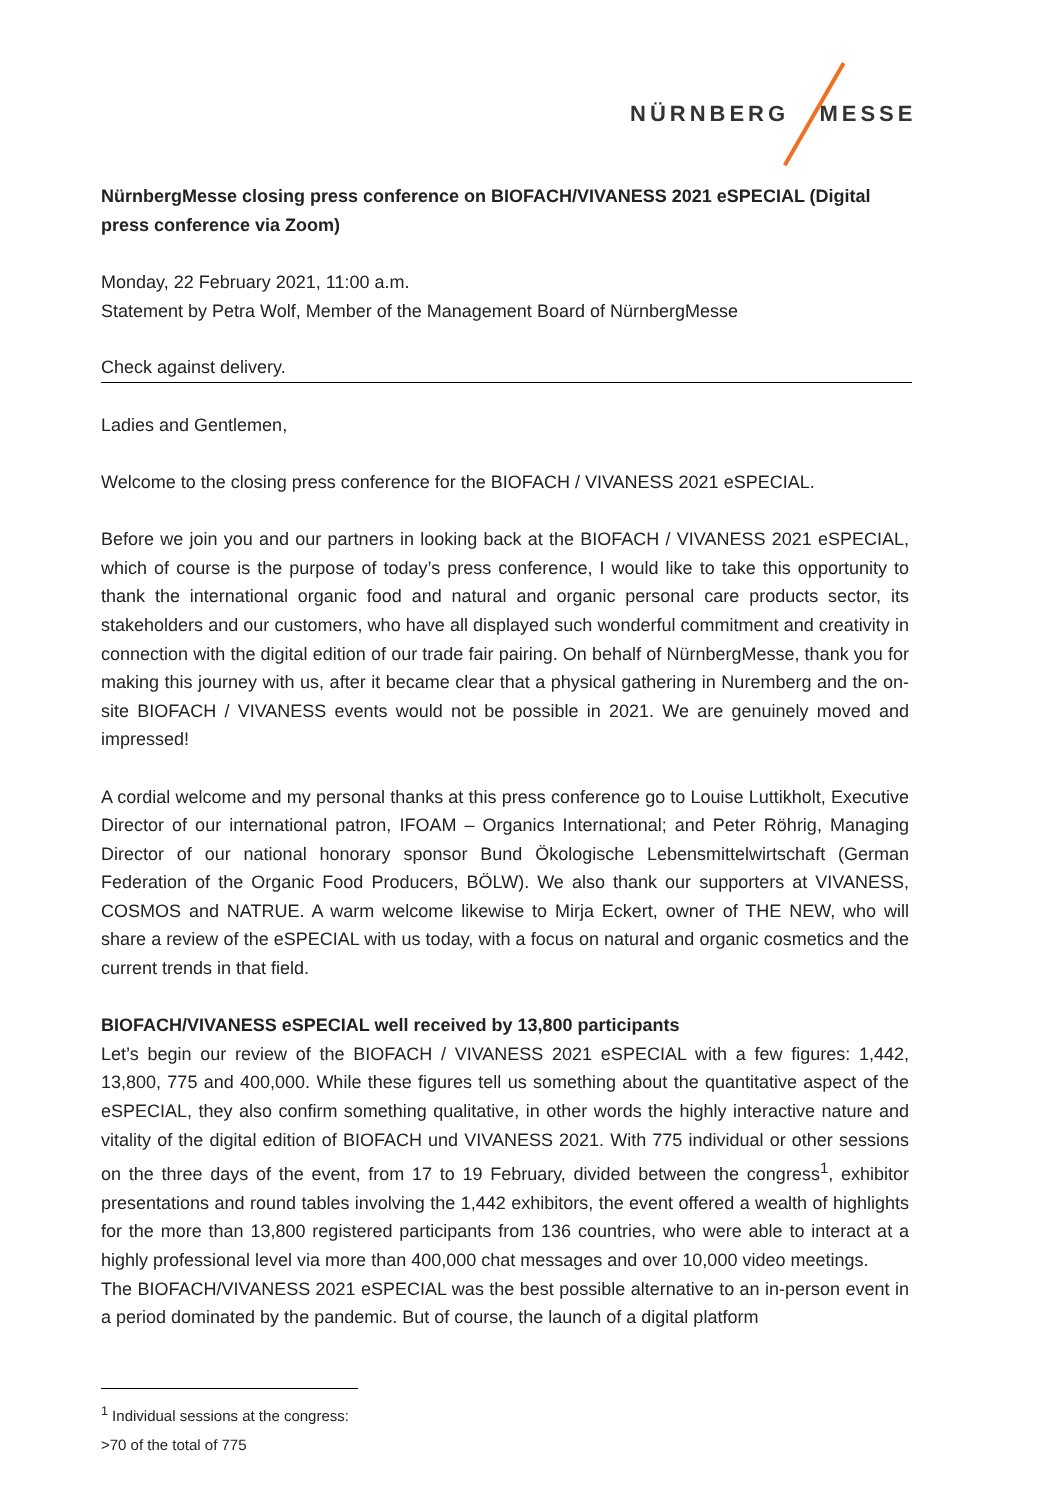NÜRNBERG MESSE
NürnbergMesse closing press conference on BIOFACH/VIVANESS 2021 eSPECIAL (Digital press conference via Zoom)
Monday, 22 February 2021, 11:00 a.m.
Statement by Petra Wolf, Member of the Management Board of NürnbergMesse
Check against delivery.
Ladies and Gentlemen,
Welcome to the closing press conference for the BIOFACH / VIVANESS 2021 eSPECIAL.
Before we join you and our partners in looking back at the BIOFACH / VIVANESS 2021 eSPECIAL, which of course is the purpose of today’s press conference, I would like to take this opportunity to thank the international organic food and natural and organic personal care products sector, its stakeholders and our customers, who have all displayed such wonderful commitment and creativity in connection with the digital edition of our trade fair pairing. On behalf of NürnbergMesse, thank you for making this journey with us, after it became clear that a physical gathering in Nuremberg and the on-site BIOFACH / VIVANESS events would not be possible in 2021. We are genuinely moved and impressed!
A cordial welcome and my personal thanks at this press conference go to Louise Luttikholt, Executive Director of our international patron, IFOAM – Organics International; and Peter Röhrig, Managing Director of our national honorary sponsor Bund Ökologische Lebensmittelwirtschaft (German Federation of the Organic Food Producers, BÖLW). We also thank our supporters at VIVANESS, COSMOS and NATRUE. A warm welcome likewise to Mirja Eckert, owner of THE NEW, who will share a review of the eSPECIAL with us today, with a focus on natural and organic cosmetics and the current trends in that field.
BIOFACH/VIVANESS eSPECIAL well received by 13,800 participants
Let’s begin our review of the BIOFACH / VIVANESS 2021 eSPECIAL with a few figures: 1,442, 13,800, 775 and 400,000. While these figures tell us something about the quantitative aspect of the eSPECIAL, they also confirm something qualitative, in other words the highly interactive nature and vitality of the digital edition of BIOFACH und VIVANESS 2021. With 775 individual or other sessions on the three days of the event, from 17 to 19 February, divided between the congress<sup>1</sup>, exhibitor presentations and round tables involving the 1,442 exhibitors, the event offered a wealth of highlights for the more than 13,800 registered participants from 136 countries, who were able to interact at a highly professional level via more than 400,000 chat messages and over 10,000 video meetings.
The BIOFACH/VIVANESS 2021 eSPECIAL was the best possible alternative to an in-person event in a period dominated by the pandemic. But of course, the launch of a digital platform
<sup>1</sup> Individual sessions at the congress: >70 of the total of 775